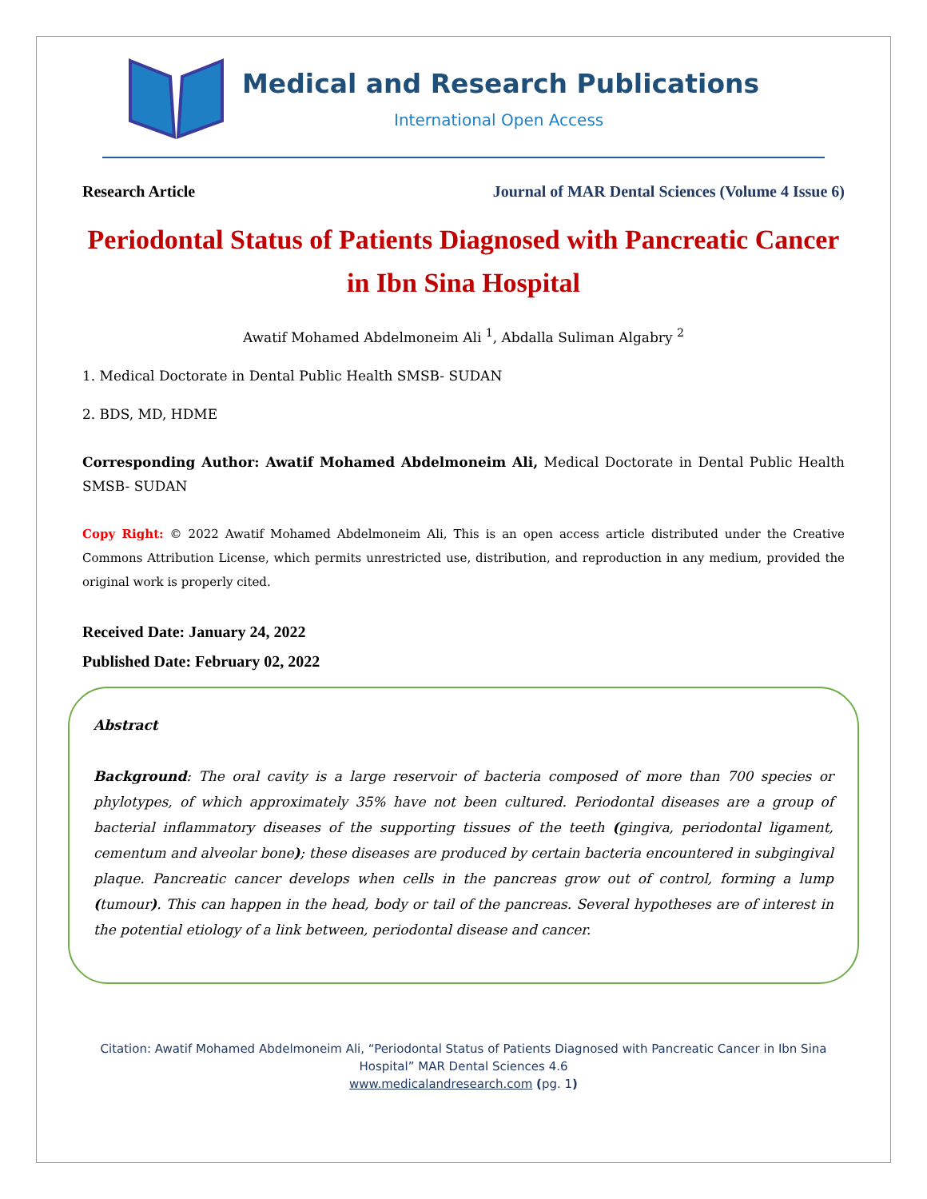Medical and Research Publications
International Open Access
Research Article Journal of MAR Dental Sciences (Volume 4 Issue 6)
Periodontal Status of Patients Diagnosed with Pancreatic Cancer
in Ibn Sina Hospital
Awatif Mohamed Abdelmoneim Ali <sup>1</sup>, Abdalla Suliman Algabry <sup>2</sup>
1. Medical Doctorate in Dental Public Health SMSB- SUDAN
2. BDS, MD, HDME
Corresponding Author: Awatif Mohamed Abdelmoneim Ali, Medical Doctorate in Dental Public Health SMSB- SUDAN
Copy Right: © 2022 Awatif Mohamed Abdelmoneim Ali, This is an open access article distributed under the Creative Commons Attribution License, which permits unrestricted use, distribution, and reproduction in any medium, provided the original work is properly cited.
Received Date: January 24, 2022
Published Date: February 02, 2022
Abstract
Background: The oral cavity is a large reservoir of bacteria composed of more than 700 species or phylotypes, of which approximately 35% have not been cultured. Periodontal diseases are a group of bacterial inflammatory diseases of the supporting tissues of the teeth (gingiva, periodontal ligament, cementum and alveolar bone); these diseases are produced by certain bacteria encountered in subgingival plaque. Pancreatic cancer develops when cells in the pancreas grow out of control, forming a lump (tumour). This can happen in the head, body or tail of the pancreas. Several hypotheses are of interest in the potential etiology of a link between, periodontal disease and cancer.
Citation: Awatif Mohamed Abdelmoneim Ali, “Periodontal Status of Patients Diagnosed with Pancreatic Cancer in Ibn Sina Hospital” MAR Dental Sciences 4.6
www.medicalandresearch.com (pg. 1)